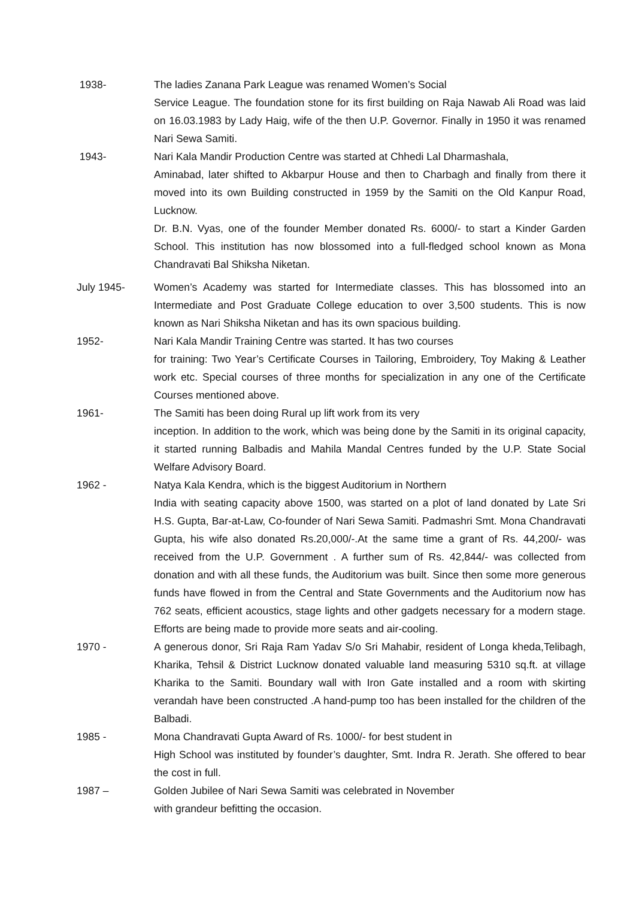1938- The ladies Zanana Park League was renamed Women’s Social
Service League. The foundation stone for its first building on Raja Nawab Ali Road was laid on 16.03.1983 by Lady Haig, wife of the then U.P. Governor. Finally in 1950 it was renamed Nari Sewa Samiti.
1943- Nari Kala Mandir Production Centre was started at Chhedi Lal Dharmashala,
Aminabad, later shifted to Akbarpur House and then to Charbagh and finally from there it moved into its own Building constructed in 1959 by the Samiti on the Old Kanpur Road, Lucknow.
Dr. B.N. Vyas, one of the founder Member donated Rs. 6000/- to start a Kinder Garden School. This institution has now blossomed into a full-fledged school known as Mona Chandravati Bal Shiksha Niketan.
July 1945- Women’s Academy was started for Intermediate classes. This has blossomed into an Intermediate and Post Graduate College education to over 3,500 students. This is now known as Nari Shiksha Niketan and has its own spacious building.
1952- Nari Kala Mandir Training Centre was started. It has two courses
for training: Two Year’s Certificate Courses in Tailoring, Embroidery, Toy Making & Leather work etc. Special courses of three months for specialization in any one of the Certificate Courses mentioned above.
1961- The Samiti has been doing Rural up lift work from its very
inception. In addition to the work, which was being done by the Samiti in its original capacity, it started running Balbadis and Mahila Mandal Centres funded by the U.P. State Social Welfare Advisory Board.
1962 - Natya Kala Kendra, which is the biggest Auditorium in Northern
India with seating capacity above 1500, was started on a plot of land donated by Late Sri H.S. Gupta, Bar-at-Law, Co-founder of Nari Sewa Samiti. Padmashri Smt. Mona Chandravati Gupta, his wife also donated Rs.20,000/-.At the same time a grant of Rs. 44,200/- was received from the U.P. Government . A further sum of Rs. 42,844/- was collected from donation and with all these funds, the Auditorium was built. Since then some more generous funds have flowed in from the Central and State Governments and the Auditorium now has 762 seats, efficient acoustics, stage lights and other gadgets necessary for a modern stage. Efforts are being made to provide more seats and air-cooling.
1970 - A generous donor, Sri Raja Ram Yadav S/o Sri Mahabir, resident of Longa kheda,Telibagh, Kharika, Tehsil & District Lucknow donated valuable land measuring 5310 sq.ft. at village Kharika to the Samiti. Boundary wall with Iron Gate installed and a room with skirting verandah have been constructed .A hand-pump too has been installed for the children of the Balbadi.
1985 - Mona Chandravati Gupta Award of Rs. 1000/- for best student in
High School was instituted by founder’s daughter, Smt. Indra R. Jerath. She offered to bear the cost in full.
1987 – Golden Jubilee of Nari Sewa Samiti was celebrated in November
with grandeur befitting the occasion.